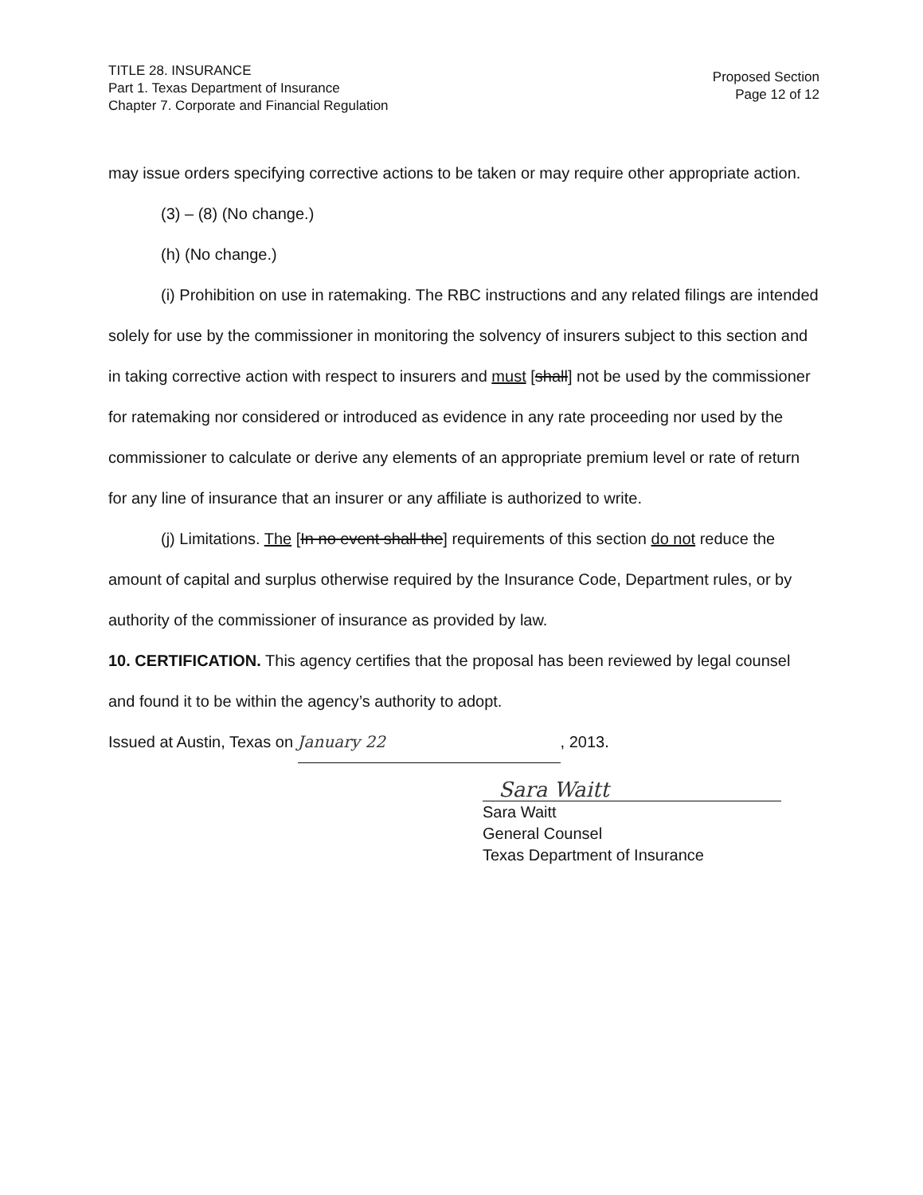TITLE 28. INSURANCE
Part 1. Texas Department of Insurance
Chapter 7. Corporate and Financial Regulation
Proposed Section
Page 12 of 12
may issue orders specifying corrective actions to be taken or may require other appropriate action.
(3) – (8) (No change.)
(h) (No change.)
(i) Prohibition on use in ratemaking. The RBC instructions and any related filings are intended solely for use by the commissioner in monitoring the solvency of insurers subject to this section and in taking corrective action with respect to insurers and must [shall] not be used by the commissioner for ratemaking nor considered or introduced as evidence in any rate proceeding nor used by the commissioner to calculate or derive any elements of an appropriate premium level or rate of return for any line of insurance that an insurer or any affiliate is authorized to write.
(j) Limitations. The [In no event shall the] requirements of this section do not reduce the amount of capital and surplus otherwise required by the Insurance Code, Department rules, or by authority of the commissioner of insurance as provided by law.
10. CERTIFICATION. This agency certifies that the proposal has been reviewed by legal counsel and found it to be within the agency’s authority to adopt.
Issued at Austin, Texas on January 22, 2013.
Sara Waitt
Sara Waitt
General Counsel
Texas Department of Insurance